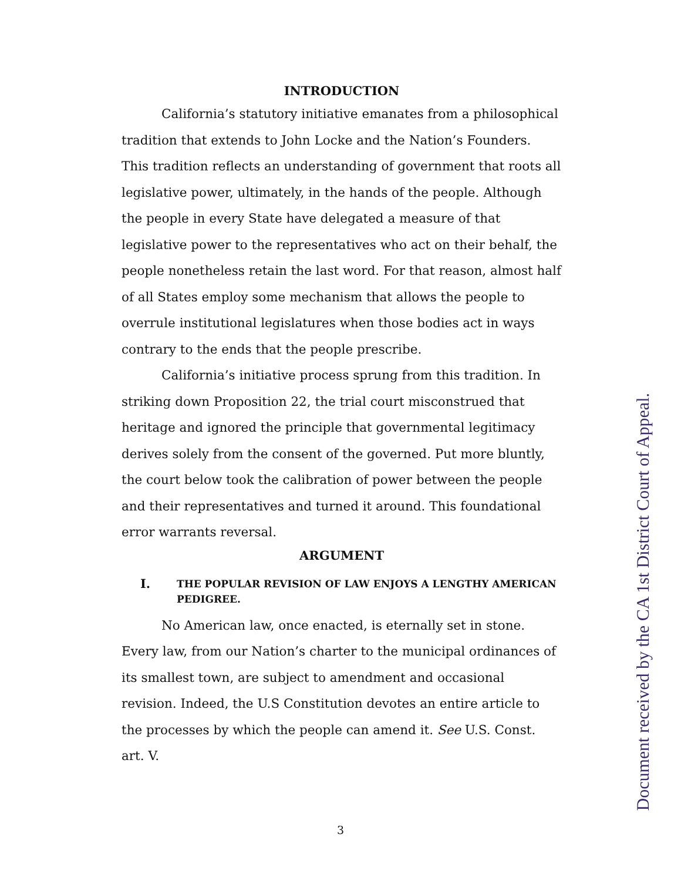INTRODUCTION
California’s statutory initiative emanates from a philosophical tradition that extends to John Locke and the Nation’s Founders. This tradition reflects an understanding of government that roots all legislative power, ultimately, in the hands of the people. Although the people in every State have delegated a measure of that legislative power to the representatives who act on their behalf, the people nonetheless retain the last word. For that reason, almost half of all States employ some mechanism that allows the people to overrule institutional legislatures when those bodies act in ways contrary to the ends that the people prescribe.
California’s initiative process sprung from this tradition. In striking down Proposition 22, the trial court misconstrued that heritage and ignored the principle that governmental legitimacy derives solely from the consent of the governed. Put more bluntly, the court below took the calibration of power between the people and their representatives and turned it around. This foundational error warrants reversal.
ARGUMENT
I. THE POPULAR REVISION OF LAW ENJOYS A LENGTHY AMERICAN PEDIGREE.
No American law, once enacted, is eternally set in stone. Every law, from our Nation’s charter to the municipal ordinances of its smallest town, are subject to amendment and occasional revision. Indeed, the U.S Constitution devotes an entire article to the processes by which the people can amend it. See U.S. Const. art. V.
3
Document received by the CA 1st District Court of Appeal.